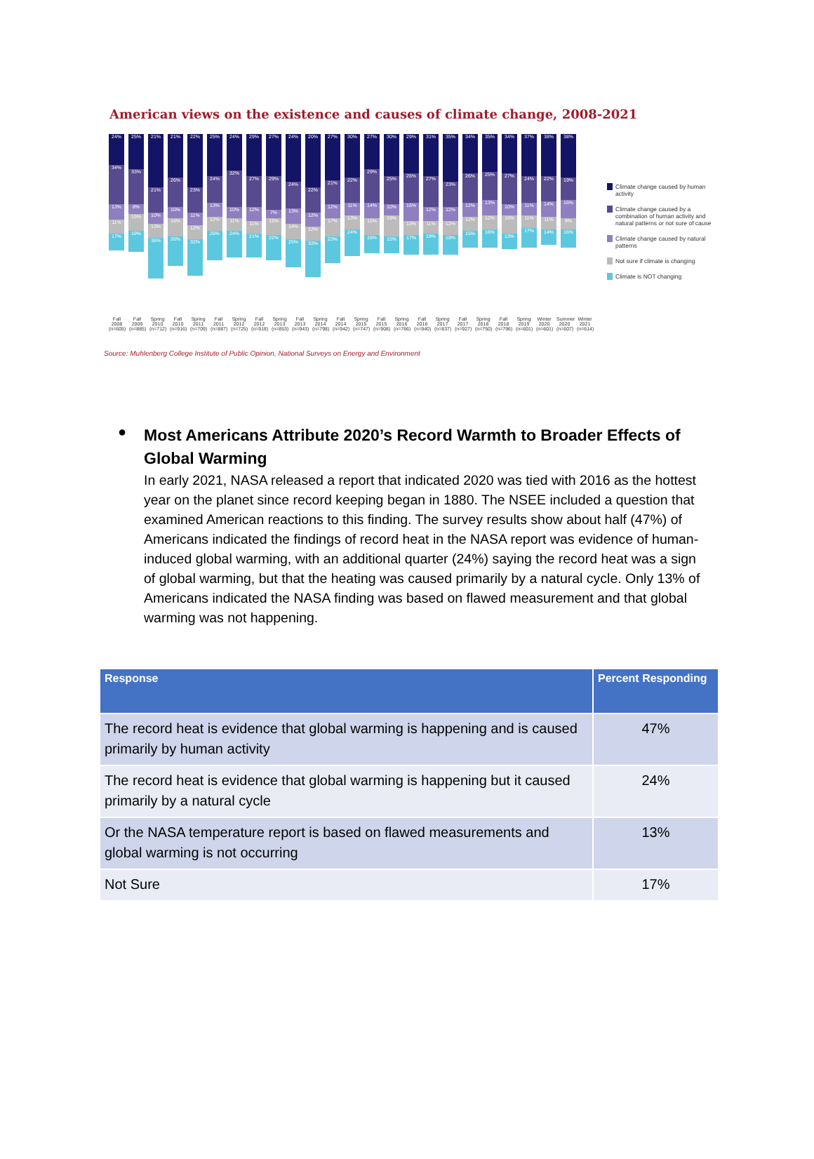American views on the existence and causes of climate change, 2008-2021
24%
34%
13%
11%
17%
25%
33%
8%
15%
19%
21%
21%
10%
13%
36%
21%
26%
10%
16%
26%
22%
23%
11%
12%
32%
25%
24%
13%
12%
26%
24%
32%
10%
11%
24%
29%
27%
12%
11%
21%
27%
29%
7%
15%
22%
24%
24%
13%
14%
25%
20%
22%
12%
12%
33%
27%
21%
12%
17%
23%
30%
22%
11%
13%
24%
27%
29%
14%
15%
16%
30%
25%
10%
19%
15%
29%
26%
16%
13%
17%
31%
27%
12%
11%
19%
35%
23%
12%
12%
18%
34%
26%
12%
12%
15%
35%
25%
13%
12%
16%
34%
27%
10%
16%
13%
37%
24%
11%
11%
17%
38%
22%
14%
11%
14%
38%
19%
16%
9%
16%
Climate change caused by human activity
Climate change caused by a combination of human activity and natural patterns or not sure of cause
Climate change caused by natural patterns
Not sure if climate is changing
Climate is NOT changing
Fall 2008 (n=605) Fall 2009 (n=885) Spring 2010 (n=712) Fall 2010 (n=916) Spring 2011 (n=709) Fall 2011 (n=887) Spring 2012 (n=725) Fall 2012 (n=918) Spring 2013 (n=853) Fall 2013 (n=943) Spring 2014 (n=798) Fall 2014 (n=942) Spring 2015 (n=747) Fall 2015 (n=908) Spring 2016 (n=766) Fall 2016 (n=940) Spring 2017 (n=837) Fall 2017 (n=927) Spring 2018 (n=750) Fall 2018 (n=796) Spring 2019 (n=601) Winter 2020 (n=601) Summer 2020 (n=607) Winter 2021 (n=614)
Source: Muhlenberg College Institute of Public Opinion, National Surveys on Energy and Environment
●
Most Americans Attribute 2020’s Record Warmth to Broader Effects of Global Warming
In early 2021, NASA released a report that indicated 2020 was tied with 2016 as the hottest year on the planet since record keeping began in 1880. The NSEE included a question that examined American reactions to this finding. The survey results show about half (47%) of Americans indicated the findings of record heat in the NASA report was evidence of human-induced global warming, with an additional quarter (24%) saying the record heat was a sign of global warming, but that the heating was caused primarily by a natural cycle. Only 13% of Americans indicated the NASA finding was based on flawed measurement and that global warming was not happening.
| Response | Percent Responding |
| --- | --- |
| The record heat is evidence that global warming is happening and is caused primarily by human activity | 47% |
| The record heat is evidence that global warming is happening but it caused primarily by a natural cycle | 24% |
| Or the NASA temperature report is based on flawed measurements and global warming is not occurring | 13% |
| Not Sure | 17% |